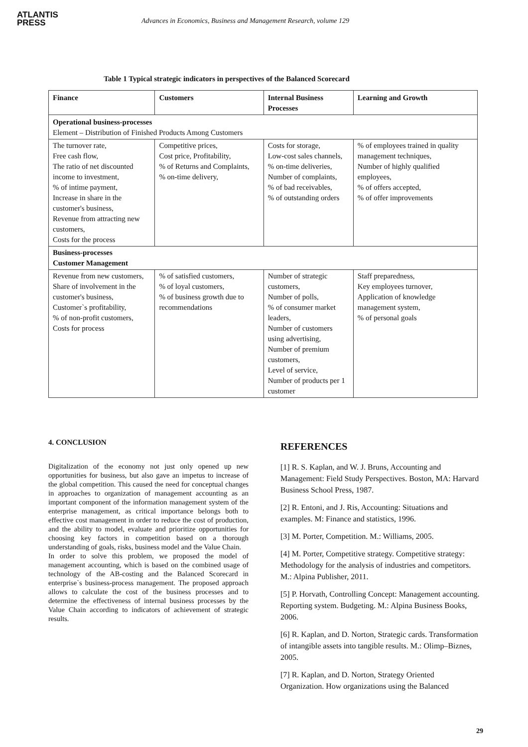ATLANTIS
PRESS
Advances in Economics, Business and Management Research, volume 129
Table 1 Typical strategic indicators in perspectives of the Balanced Scorecard
| Finance | Customers | Internal Business Processes | Learning and Growth |
| --- | --- | --- | --- |
| Operational business-processes Element – Distribution of Finished Products Among Customers | | | |
| The turnover rate, Free cash flow, The ratio of net discounted income to investment, % of intime payment, Increase in share in the customer's business, Revenue from attracting new customers, Costs for the process | Competitive prices, Cost price, Profitability, % of Returns and Complaints, % on-time delivery, | Costs for storage, Low-cost sales channels, % on-time deliveries, Number of complaints, % of bad receivables, % of outstanding orders | % of employees trained in quality management techniques, Number of highly qualified employees, % of offers accepted, % of offer improvements |
| Business-processes Customer Management | | | |
| Revenue from new customers, Share of involvement in the customer's business, Customer`s profitability, % of non-profit customers, Costs for process | % of satisfied customers, % of loyal customers, % of business growth due to recommendations | Number of strategic customers, Number of polls, % of consumer market leaders, Number of customers using advertising, Number of premium customers, Level of service, Number of products per 1 customer | Staff preparedness, Key employees turnover, Application of knowledge management system, % of personal goals |
4. CONCLUSION
Digitalization of the economy not just only opened up new opportunities for business, but also gave an impetus to increase of the global competition. This caused the need for conceptual changes in approaches to organization of management accounting as an important component of the information management system of the enterprise management, as critical importance belongs both to effective cost management in order to reduce the cost of production, and the ability to model, evaluate and prioritize opportunities for choosing key factors in competition based on a thorough understanding of goals, risks, business model and the Value Chain.
In order to solve this problem, we proposed the model of management accounting, which is based on the combined usage of technology of the AB-costing and the Balanced Scorecard in enterprise`s business-process management. The proposed approach allows to calculate the cost of the business processes and to determine the effectiveness of internal business processes by the Value Chain according to indicators of achievement of strategic results.
REFERENCES
[1] R. S. Kaplan, and W. J. Bruns, Accounting and Management: Field Study Perspectives. Boston, MA: Harvard Business School Press, 1987.
[2] R. Entoni, and J. Ris, Accounting: Situations and examples. M: Finance and statistics, 1996.
[3] M. Porter, Competition. M.: Williams, 2005.
[4] M. Porter, Competitive strategy. Competitive strategy: Methodology for the analysis of industries and competitors. M.: Alpina Publisher, 2011.
[5] P. Horvath, Controlling Concept: Management accounting. Reporting system. Budgeting. M.: Alpina Business Books, 2006.
[6] R. Kaplan, and D. Norton, Strategic cards. Transformation of intangible assets into tangible results. M.: Olimp–Biznes, 2005.
[7] R. Kaplan, and D. Norton, Strategy Oriented Organization. How organizations using the Balanced
29